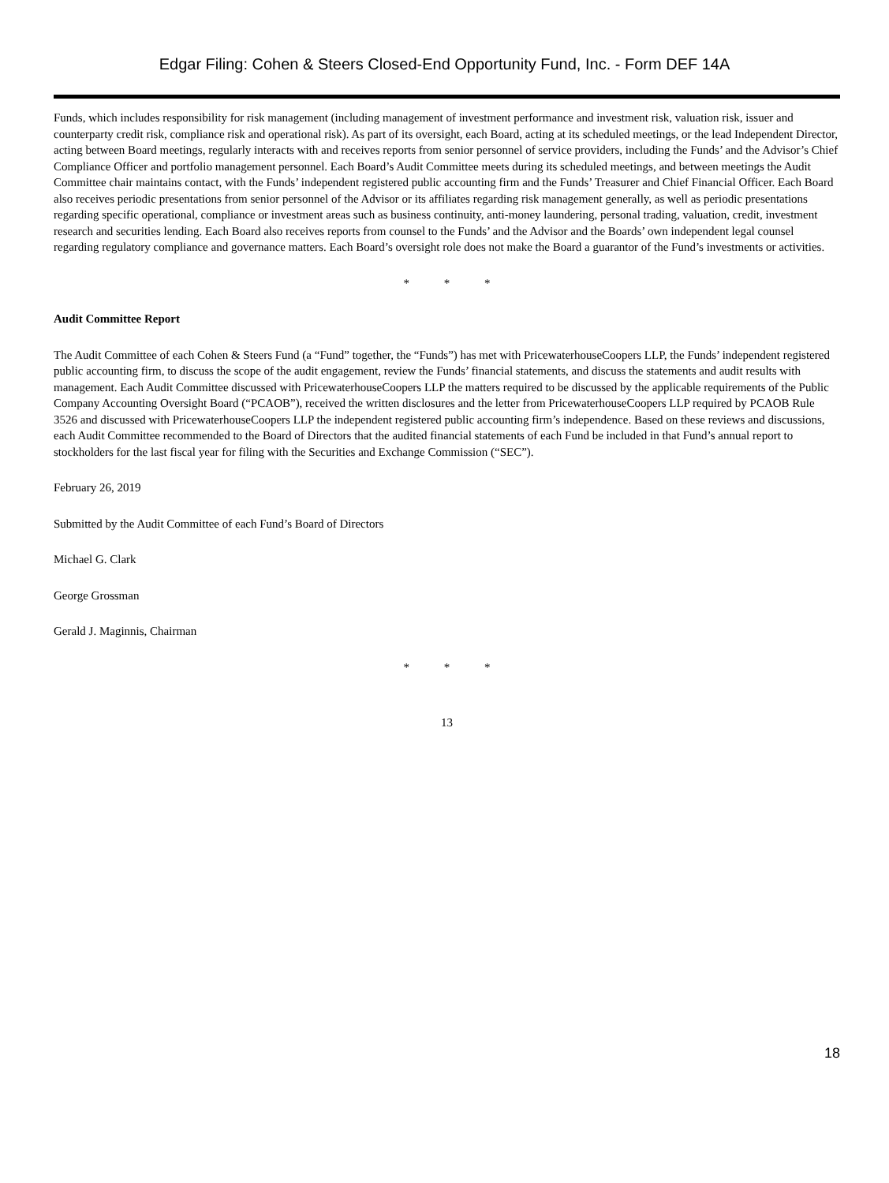Edgar Filing: Cohen & Steers Closed-End Opportunity Fund, Inc. - Form DEF 14A
Funds, which includes responsibility for risk management (including management of investment performance and investment risk, valuation risk, issuer and counterparty credit risk, compliance risk and operational risk). As part of its oversight, each Board, acting at its scheduled meetings, or the lead Independent Director, acting between Board meetings, regularly interacts with and receives reports from senior personnel of service providers, including the Funds’ and the Advisor’s Chief Compliance Officer and portfolio management personnel. Each Board’s Audit Committee meets during its scheduled meetings, and between meetings the Audit Committee chair maintains contact, with the Funds’ independent registered public accounting firm and the Funds’ Treasurer and Chief Financial Officer. Each Board also receives periodic presentations from senior personnel of the Advisor or its affiliates regarding risk management generally, as well as periodic presentations regarding specific operational, compliance or investment areas such as business continuity, anti-money laundering, personal trading, valuation, credit, investment research and securities lending. Each Board also receives reports from counsel to the Funds’ and the Advisor and the Boards’ own independent legal counsel regarding regulatory compliance and governance matters. Each Board’s oversight role does not make the Board a guarantor of the Fund’s investments or activities.
* * *
Audit Committee Report
The Audit Committee of each Cohen & Steers Fund (a “Fund” together, the “Funds”) has met with PricewaterhouseCoopers LLP, the Funds’ independent registered public accounting firm, to discuss the scope of the audit engagement, review the Funds’ financial statements, and discuss the statements and audit results with management. Each Audit Committee discussed with PricewaterhouseCoopers LLP the matters required to be discussed by the applicable requirements of the Public Company Accounting Oversight Board (“PCAOB”), received the written disclosures and the letter from PricewaterhouseCoopers LLP required by PCAOB Rule 3526 and discussed with PricewaterhouseCoopers LLP the independent registered public accounting firm’s independence. Based on these reviews and discussions, each Audit Committee recommended to the Board of Directors that the audited financial statements of each Fund be included in that Fund’s annual report to stockholders for the last fiscal year for filing with the Securities and Exchange Commission (“SEC”).
February 26, 2019
Submitted by the Audit Committee of each Fund’s Board of Directors
Michael G. Clark
George Grossman
Gerald J. Maginnis, Chairman
* * *
13
18